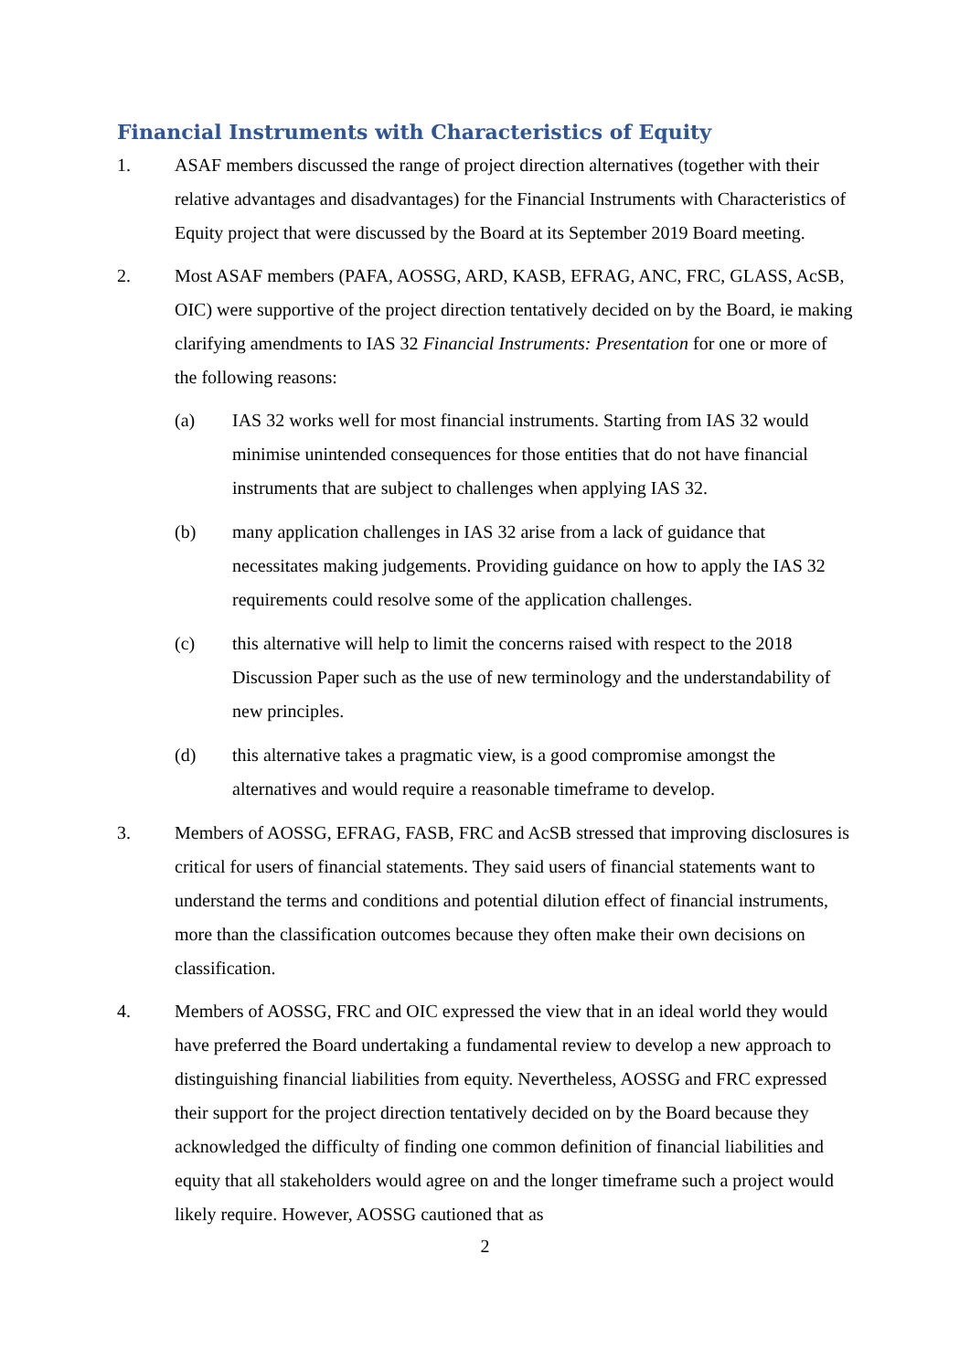Financial Instruments with Characteristics of Equity
1. ASAF members discussed the range of project direction alternatives (together with their relative advantages and disadvantages) for the Financial Instruments with Characteristics of Equity project that were discussed by the Board at its September 2019 Board meeting.
2. Most ASAF members (PAFA, AOSSG, ARD, KASB, EFRAG, ANC, FRC, GLASS, AcSB, OIC) were supportive of the project direction tentatively decided on by the Board, ie making clarifying amendments to IAS 32 Financial Instruments: Presentation for one or more of the following reasons:
(a) IAS 32 works well for most financial instruments. Starting from IAS 32 would minimise unintended consequences for those entities that do not have financial instruments that are subject to challenges when applying IAS 32.
(b) many application challenges in IAS 32 arise from a lack of guidance that necessitates making judgements. Providing guidance on how to apply the IAS 32 requirements could resolve some of the application challenges.
(c) this alternative will help to limit the concerns raised with respect to the 2018 Discussion Paper such as the use of new terminology and the understandability of new principles.
(d) this alternative takes a pragmatic view, is a good compromise amongst the alternatives and would require a reasonable timeframe to develop.
3. Members of AOSSG, EFRAG, FASB, FRC and AcSB stressed that improving disclosures is critical for users of financial statements. They said users of financial statements want to understand the terms and conditions and potential dilution effect of financial instruments, more than the classification outcomes because they often make their own decisions on classification.
4. Members of AOSSG, FRC and OIC expressed the view that in an ideal world they would have preferred the Board undertaking a fundamental review to develop a new approach to distinguishing financial liabilities from equity. Nevertheless, AOSSG and FRC expressed their support for the project direction tentatively decided on by the Board because they acknowledged the difficulty of finding one common definition of financial liabilities and equity that all stakeholders would agree on and the longer timeframe such a project would likely require. However, AOSSG cautioned that as
2